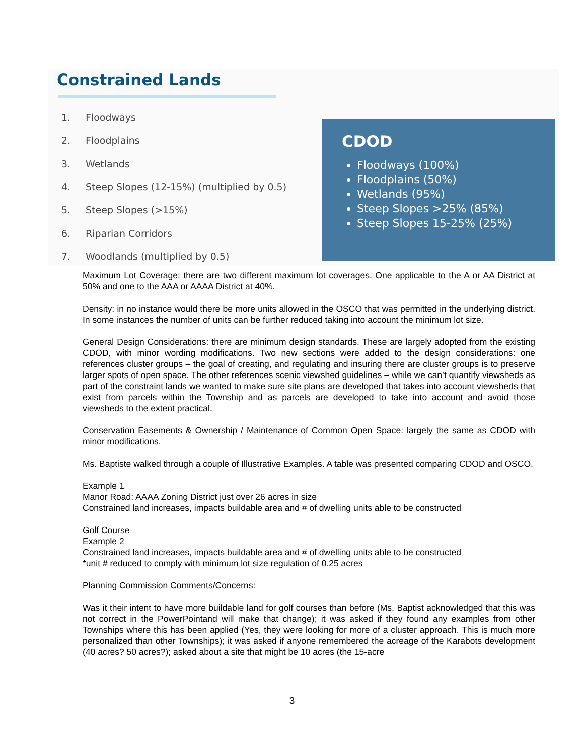Constrained Lands
1. Floodways
2. Floodplains
3. Wetlands
4. Steep Slopes (12-15%) (multiplied by 0.5)
5. Steep Slopes (>15%)
6. Riparian Corridors
7. Woodlands (multiplied by 0.5)
CDOD
Floodways (100%)
Floodplains (50%)
Wetlands (95%)
Steep Slopes >25% (85%)
Steep Slopes 15-25% (25%)
Maximum Lot Coverage: there are two different maximum lot coverages. One applicable to the A or AA District at 50% and one to the AAA or AAAA District at 40%.
Density: in no instance would there be more units allowed in the OSCO that was permitted in the underlying district. In some instances the number of units can be further reduced taking into account the minimum lot size.
General Design Considerations: there are minimum design standards. These are largely adopted from the existing CDOD, with minor wording modifications. Two new sections were added to the design considerations: one references cluster groups – the goal of creating, and regulating and insuring there are cluster groups is to preserve larger spots of open space. The other references scenic viewshed guidelines – while we can’t quantify viewsheds as part of the constraint lands we wanted to make sure site plans are developed that takes into account viewsheds that exist from parcels within the Township and as parcels are developed to take into account and avoid those viewsheds to the extent practical.
Conservation Easements & Ownership / Maintenance of Common Open Space: largely the same as CDOD with minor modifications.
Ms. Baptiste walked through a couple of Illustrative Examples. A table was presented comparing CDOD and OSCO.
Example 1
Manor Road: AAAA Zoning District just over 26 acres in size
Constrained land increases, impacts buildable area and # of dwelling units able to be constructed
Golf Course
Example 2
Constrained land increases, impacts buildable area and # of dwelling units able to be constructed
*unit # reduced to comply with minimum lot size regulation of 0.25 acres
Planning Commission Comments/Concerns:
Was it their intent to have more buildable land for golf courses than before (Ms. Baptist acknowledged that this was not correct in the PowerPointand will make that change); it was asked if they found any examples from other Townships where this has been applied (Yes, they were looking for more of a cluster approach. This is much more personalized than other Townships); it was asked if anyone remembered the acreage of the Karabots development (40 acres? 50 acres?); asked about a site that might be 10 acres (the 15-acre
3